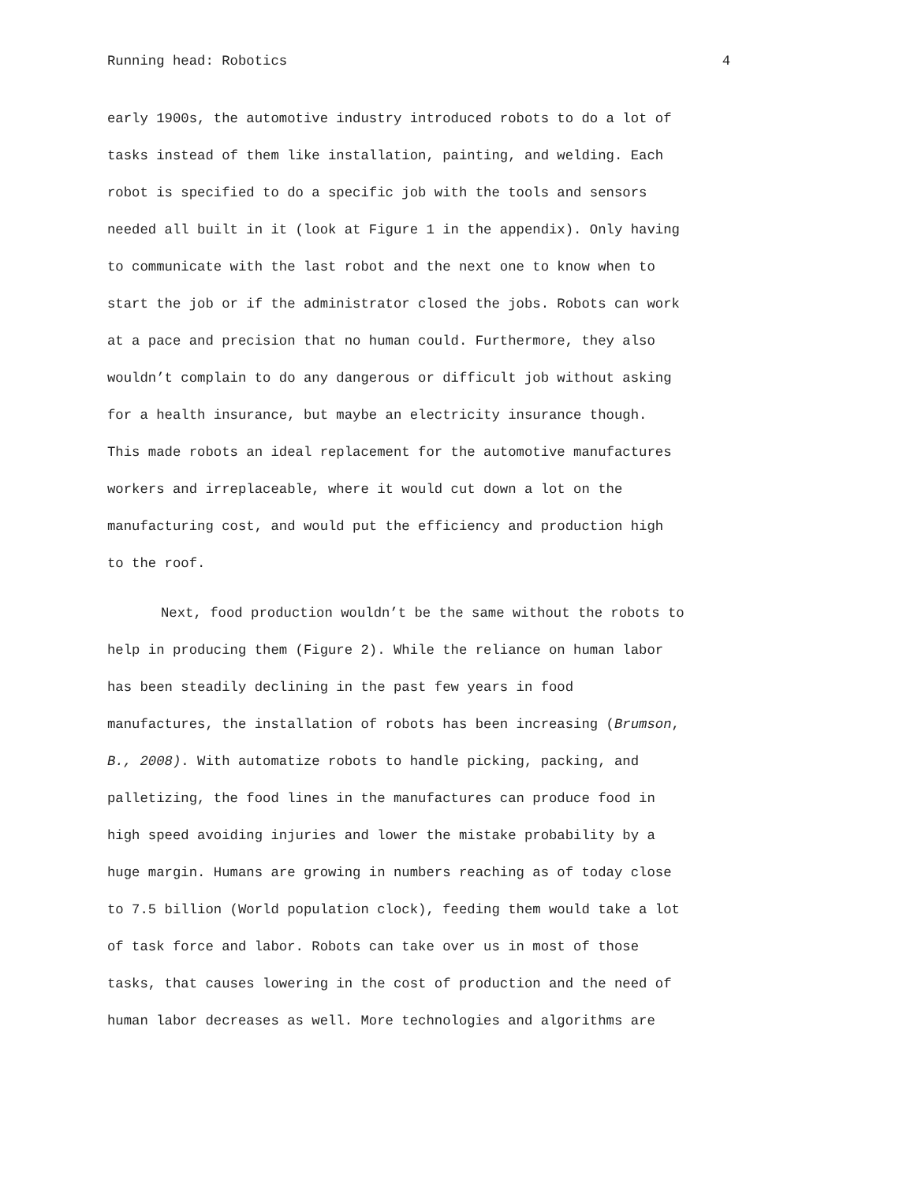Running head: Robotics 4
early 1900s, the automotive industry introduced robots to do a lot of
tasks instead of them like installation, painting, and welding. Each
robot is specified to do a specific job with the tools and sensors
needed all built in it (look at Figure 1 in the appendix). Only having
to communicate with the last robot and the next one to know when to
start the job or if the administrator closed the jobs. Robots can work
at a pace and precision that no human could. Furthermore, they also
wouldn’t complain to do any dangerous or difficult job without asking
for a health insurance, but maybe an electricity insurance though.
This made robots an ideal replacement for the automotive manufactures
workers and irreplaceable, where it would cut down a lot on the
manufacturing cost, and would put the efficiency and production high
to the roof.
Next, food production wouldn’t be the same without the robots to
help in producing them (Figure 2). While the reliance on human labor
has been steadily declining in the past few years in food
manufactures, the installation of robots has been increasing (Brumson,
B., 2008). With automatize robots to handle picking, packing, and
palletizing, the food lines in the manufactures can produce food in
high speed avoiding injuries and lower the mistake probability by a
huge margin. Humans are growing in numbers reaching as of today close
to 7.5 billion (World population clock), feeding them would take a lot
of task force and labor. Robots can take over us in most of those
tasks, that causes lowering in the cost of production and the need of
human labor decreases as well. More technologies and algorithms are